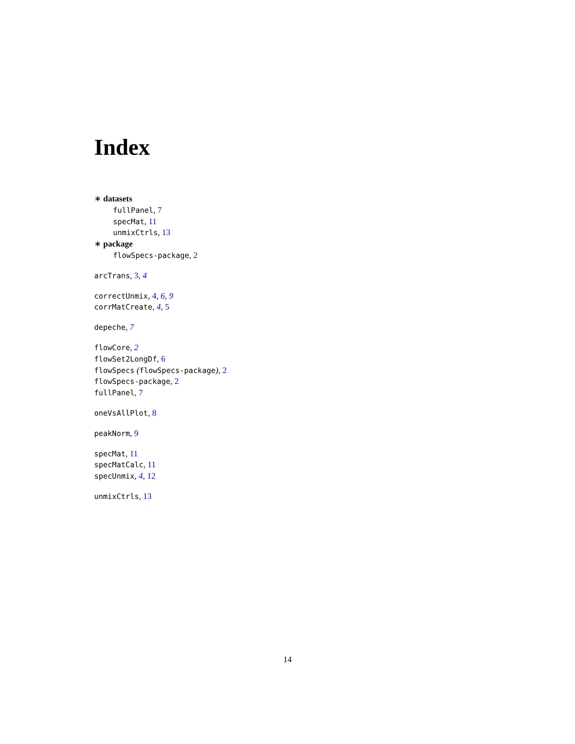Index
∗ datasets
fullPanel, 7
specMat, 11
unmixCtrls, 13
∗ package
flowSpecs-package, 2
arcTrans, 3, 4
correctUnmix, 4, 6, 9
corrMatCreate, 4, 5
depeche, 7
flowCore, 2
flowSet2LongDf, 6
flowSpecs (flowSpecs-package), 2
flowSpecs-package, 2
fullPanel, 7
oneVsAllPlot, 8
peakNorm, 9
specMat, 11
specMatCalc, 11
specUnmix, 4, 12
unmixCtrls, 13
14